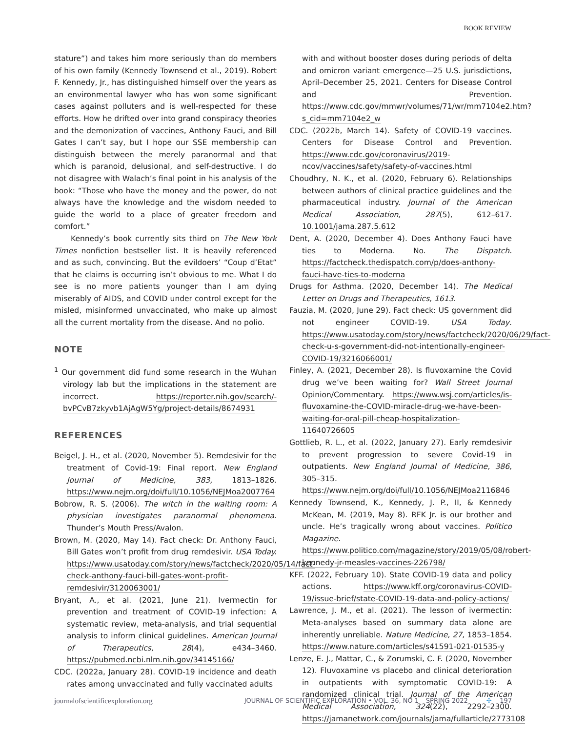BOOK REVIEW
stature”) and takes him more seriously than do members of his own family (Kennedy Townsend et al., 2019). Robert F. Kennedy, Jr., has distinguished himself over the years as an environmental lawyer who has won some significant cases against polluters and is well-respected for these efforts. How he drifted over into grand conspiracy theories and the demonization of vaccines, Anthony Fauci, and Bill Gates I can’t say, but I hope our SSE membership can distinguish between the merely paranormal and that which is paranoid, delusional, and self-destructive. I do not disagree with Walach’s final point in his analysis of the book: “Those who have the money and the power, do not always have the knowledge and the wisdom needed to guide the world to a place of greater freedom and comfort.”
Kennedy’s book currently sits third on The New York Times nonfiction bestseller list. It is heavily referenced and as such, convincing. But the evildoers’ “Coup d’Etat” that he claims is occurring isn’t obvious to me. What I do see is no more patients younger than I am dying miserably of AIDS, and COVID under control except for the misled, misinformed unvaccinated, who make up almost all the current mortality from the disease. And no polio.
NOTE
<sup>1</sup> Our government did fund some research in the Wuhan virology lab but the implications in the statement are incorrect. https://reporter.nih.gov/search/-bvPCvB7zkyvb1AjAgW5Yg/project-details/8674931
REFERENCES
Beigel, J. H., et al. (2020, November 5). Remdesivir for the treatment of Covid-19: Final report. New England Journal of Medicine, 383, 1813–1826. https://www.nejm.org/doi/full/10.1056/NEJMoa2007764
Bobrow, R. S. (2006). The witch in the waiting room: A physician investigates paranormal phenomena. Thunder’s Mouth Press/Avalon.
Brown, M. (2020, May 14). Fact check: Dr. Anthony Fauci, Bill Gates won’t profit from drug remdesivir. USA Today. https://www.usatoday.com/story/news/factcheck/2020/05/14/fact-check-anthony-fauci-bill-gates-wont-profit-remdesivir/3120063001/
Bryant, A., et al. (2021, June 21). Ivermectin for prevention and treatment of COVID-19 infection: A systematic review, meta-analysis, and trial sequential analysis to inform clinical guidelines. American Journal of Therapeutics, 28(4), e434–3460. https://pubmed.ncbi.nlm.nih.gov/34145166/
CDC. (2022a, January 28). COVID-19 incidence and death rates among unvaccinated and fully vaccinated adults
with and without booster doses during periods of delta and omicron variant emergence—25 U.S. jurisdictions, April–December 25, 2021. Centers for Disease Control and Prevention. https://www.cdc.gov/mmwr/volumes/71/wr/mm7104e2.htm?s_cid=mm7104e2_w
CDC. (2022b, March 14). Safety of COVID-19 vaccines. Centers for Disease Control and Prevention. https://www.cdc.gov/coronavirus/2019-ncov/vaccines/safety/safety-of-vaccines.html
Choudhry, N. K., et al. (2020, February 6). Relationships between authors of clinical practice guidelines and the pharmaceutical industry. Journal of the American Medical Association, 287(5), 612–617. 10.1001/jama.287.5.612
Dent, A. (2020, December 4). Does Anthony Fauci have ties to Moderna. No. The Dispatch. https://factcheck.thedispatch.com/p/does-anthony-fauci-have-ties-to-moderna
Drugs for Asthma. (2020, December 14). The Medical Letter on Drugs and Therapeutics, 1613.
Fauzia, M. (2020, June 29). Fact check: US government did not engineer COVID-19. USA Today. https://www.usatoday.com/story/news/factcheck/2020/06/29/fact-check-u-s-government-did-not-intentionally-engineer-COVID-19/3216066001/
Finley, A. (2021, December 28). Is fluvoxamine the Covid drug we’ve been waiting for? Wall Street Journal Opinion/Commentary. https://www.wsj.com/articles/is-fluvoxamine-the-COVID-miracle-drug-we-have-been-waiting-for-oral-pill-cheap-hospitalization-11640726605
Gottlieb, R. L., et al. (2022, January 27). Early remdesivir to prevent progression to severe Covid-19 in outpatients. New England Journal of Medicine, 386, 305–315. https://www.nejm.org/doi/full/10.1056/NEJMoa2116846
Kennedy Townsend, K., Kennedy, J. P., II, & Kennedy McKean, M. (2019, May 8). RFK Jr. is our brother and uncle. He’s tragically wrong about vaccines. Politico Magazine. https://www.politico.com/magazine/story/2019/05/08/robert-kennedy-jr-measles-vaccines-226798/
KFF. (2022, February 10). State COVID-19 data and policy actions. https://www.kff.org/coronavirus-COVID-19/issue-brief/state-COVID-19-data-and-policy-actions/
Lawrence, J. M., et al. (2021). The lesson of ivermectin: Meta-analyses based on summary data alone are inherently unreliable. Nature Medicine, 27, 1853–1854. https://www.nature.com/articles/s41591-021-01535-y
Lenze, E. J., Mattar, C., & Zorumski, C. F. (2020, November 12). Fluvoxamine vs placebo and clinical deterioration in outpatients with symptomatic COVID-19: A randomized clinical trial. Journal of the American Medical Association, 324(22), 2292–2300. https://jamanetwork.com/journals/jama/fullarticle/2773108
journalofscientificexploration.org JOURNAL OF SCIENTIFIC EXPLORATION • VOL. 36, NO 1 – SPRING 2022 ✣ 197